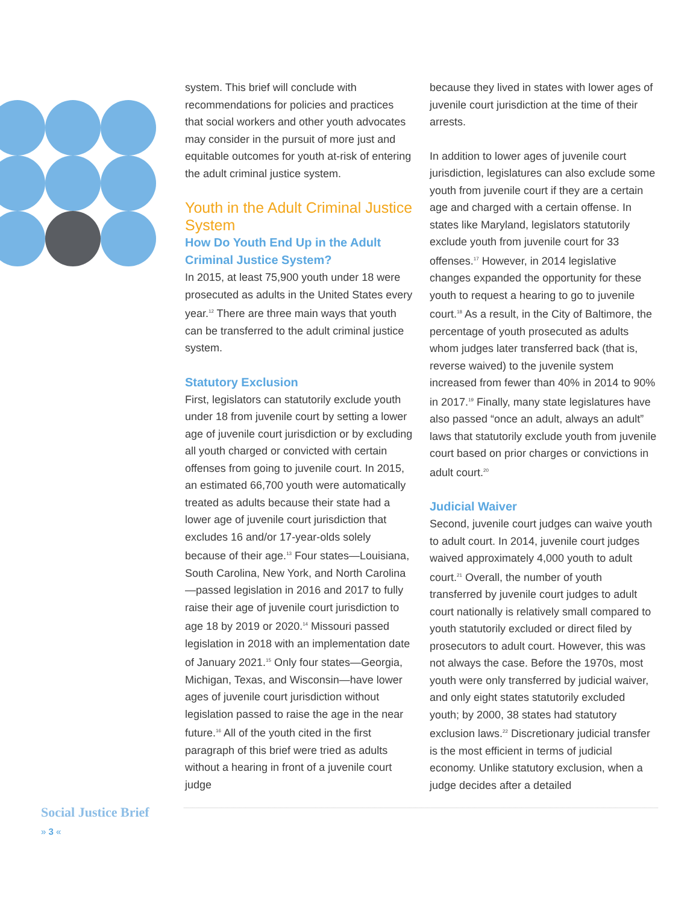system. This brief will conclude with recommendations for policies and practices that social workers and other youth advocates may consider in the pursuit of more just and equitable outcomes for youth at-risk of entering the adult criminal justice system.
Youth in the Adult Criminal Justice System
How Do Youth End Up in the Adult Criminal Justice System?
In 2015, at least 75,900 youth under 18 were prosecuted as adults in the United States every year.<sup>12</sup> There are three main ways that youth can be transferred to the adult criminal justice system.
Statutory Exclusion
First, legislators can statutorily exclude youth under 18 from juvenile court by setting a lower age of juvenile court jurisdiction or by excluding all youth charged or convicted with certain offenses from going to juvenile court. In 2015, an estimated 66,700 youth were automatically treated as adults because their state had a lower age of juvenile court jurisdiction that excludes 16 and/or 17-year-olds solely because of their age.<sup>13</sup> Four states—Louisiana, South Carolina, New York, and North Carolina—passed legislation in 2016 and 2017 to fully raise their age of juvenile court jurisdiction to age 18 by 2019 or 2020.<sup>14</sup> Missouri passed legislation in 2018 with an implementation date of January 2021.<sup>15</sup> Only four states—Georgia, Michigan, Texas, and Wisconsin—have lower ages of juvenile court jurisdiction without legislation passed to raise the age in the near future.<sup>16</sup> All of the youth cited in the first paragraph of this brief were tried as adults without a hearing in front of a juvenile court judge
because they lived in states with lower ages of juvenile court jurisdiction at the time of their arrests.
In addition to lower ages of juvenile court jurisdiction, legislatures can also exclude some youth from juvenile court if they are a certain age and charged with a certain offense. In states like Maryland, legislators statutorily exclude youth from juvenile court for 33 offenses.<sup>17</sup> However, in 2014 legislative changes expanded the opportunity for these youth to request a hearing to go to juvenile court.<sup>18</sup> As a result, in the City of Baltimore, the percentage of youth prosecuted as adults whom judges later transferred back (that is, reverse waived) to the juvenile system increased from fewer than 40% in 2014 to 90% in 2017.<sup>19</sup> Finally, many state legislatures have also passed “once an adult, always an adult” laws that statutorily exclude youth from juvenile court based on prior charges or convictions in adult court.<sup>20</sup>
Judicial Waiver
Second, juvenile court judges can waive youth to adult court. In 2014, juvenile court judges waived approximately 4,000 youth to adult court.<sup>21</sup> Overall, the number of youth transferred by juvenile court judges to adult court nationally is relatively small compared to youth statutorily excluded or direct filed by prosecutors to adult court. However, this was not always the case. Before the 1970s, most youth were only transferred by judicial waiver, and only eight states statutorily excluded youth; by 2000, 38 states had statutory exclusion laws.<sup>22</sup> Discretionary judicial transfer is the most efficient in terms of judicial economy. Unlike statutory exclusion, when a judge decides after a detailed
Social Justice Brief
» 3 «